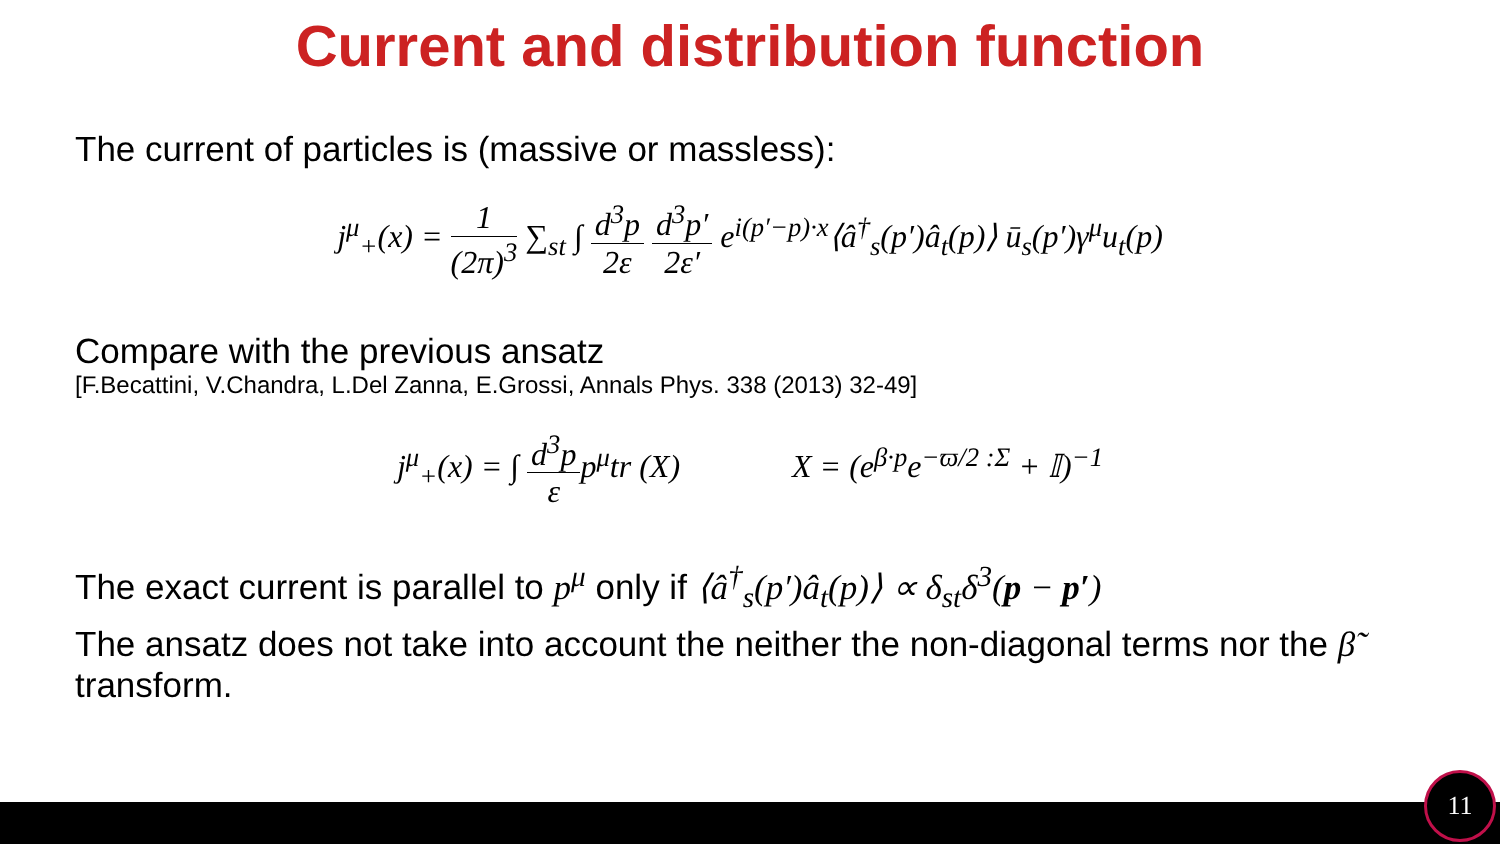Current and distribution function
The current of particles is (massive or massless):
j<sup>μ</sup><sub>+</sub>(x) = 1 (2π)<sup>3</sup> ∑<sub>st</sub> ∫ d<sup>3</sup>p 2ε d<sup>3</sup>p′ 2ε′ e<sup>i(p′−p)·x</sup>⟨â<sup>†</sup><sub>s</sub>(p′)â<sub>t</sub>(p)⟩ ū<sub>s</sub>(p′)γ<sup>μ</sup>u<sub>t</sub>(p)
Compare with the previous ansatz
[F.Becattini, V.Chandra, L.Del Zanna, E.Grossi, Annals Phys. 338 (2013) 32-49]
j<sup>μ</sup><sub>+</sub>(x) = ∫ d<sup>3</sup>p εp<sup>μ</sup>tr (X) X = (e<sup>β·p</sup>e<sup>−ϖ/2 :Σ</sup> + 𝕀)<sup>−1</sup>
The exact current is parallel to p<sup>μ</sup> only if ⟨â<sup>†</sup><sub>s</sub>(p′)â<sub>t</sub>(p)⟩ ∝ δ<sub>st</sub>δ<sup>3</sup>(p − p′)
The ansatz does not take into account the neither the non-diagonal terms nor the β̃ transform.
11